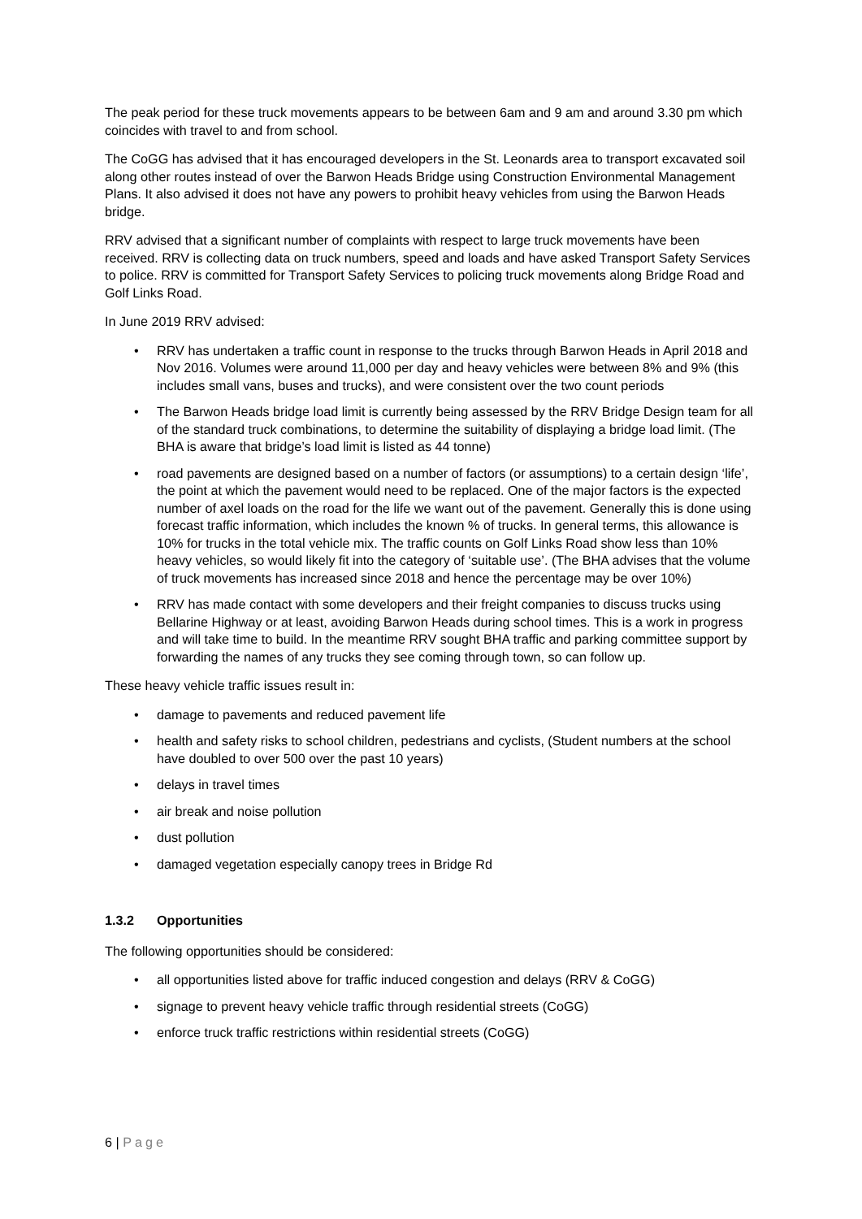The peak period for these truck movements appears to be between 6am and 9 am and around 3.30 pm which coincides with travel to and from school.
The CoGG has advised that it has encouraged developers in the St. Leonards area to transport excavated soil along other routes instead of over the Barwon Heads Bridge using Construction Environmental Management Plans. It also advised it does not have any powers to prohibit heavy vehicles from using the Barwon Heads bridge.
RRV advised that a significant number of complaints with respect to large truck movements have been received. RRV is collecting data on truck numbers, speed and loads and have asked Transport Safety Services to police. RRV is committed for Transport Safety Services to policing truck movements along Bridge Road and Golf Links Road.
In June 2019 RRV advised:
• RRV has undertaken a traffic count in response to the trucks through Barwon Heads in April 2018 and Nov 2016. Volumes were around 11,000 per day and heavy vehicles were between 8% and 9% (this includes small vans, buses and trucks), and were consistent over the two count periods
• The Barwon Heads bridge load limit is currently being assessed by the RRV Bridge Design team for all of the standard truck combinations, to determine the suitability of displaying a bridge load limit. (The BHA is aware that bridge’s load limit is listed as 44 tonne)
• road pavements are designed based on a number of factors (or assumptions) to a certain design ‘life’, the point at which the pavement would need to be replaced. One of the major factors is the expected number of axel loads on the road for the life we want out of the pavement. Generally this is done using forecast traffic information, which includes the known % of trucks. In general terms, this allowance is 10% for trucks in the total vehicle mix. The traffic counts on Golf Links Road show less than 10% heavy vehicles, so would likely fit into the category of ‘suitable use’. (The BHA advises that the volume of truck movements has increased since 2018 and hence the percentage may be over 10%)
• RRV has made contact with some developers and their freight companies to discuss trucks using Bellarine Highway or at least, avoiding Barwon Heads during school times. This is a work in progress and will take time to build. In the meantime RRV sought BHA traffic and parking committee support by forwarding the names of any trucks they see coming through town, so can follow up.
These heavy vehicle traffic issues result in:
• damage to pavements and reduced pavement life
• health and safety risks to school children, pedestrians and cyclists, (Student numbers at the school have doubled to over 500 over the past 10 years)
• delays in travel times
• air break and noise pollution
• dust pollution
• damaged vegetation especially canopy trees in Bridge Rd
1.3.2 Opportunities
The following opportunities should be considered:
• all opportunities listed above for traffic induced congestion and delays (RRV & CoGG)
• signage to prevent heavy vehicle traffic through residential streets (CoGG)
• enforce truck traffic restrictions within residential streets (CoGG)
6 | Page